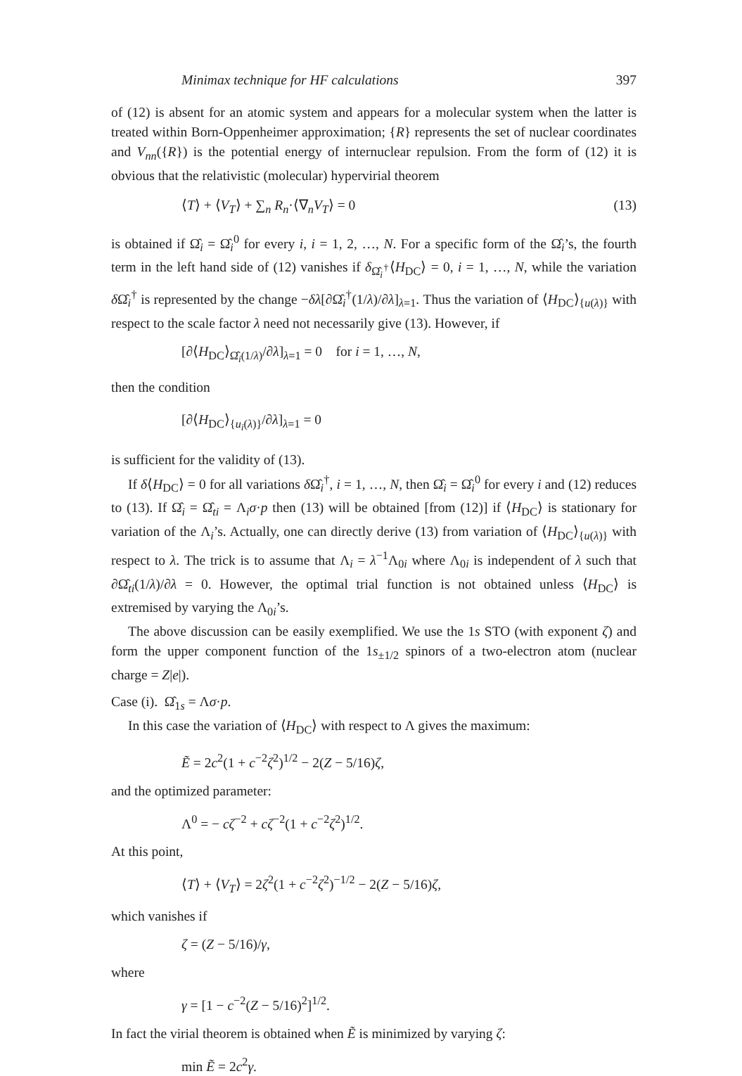Minimax technique for HF calculations 397
of (12) is absent for an atomic system and appears for a molecular system when the latter is treated within Born-Oppenheimer approximation; {R} represents the set of nuclear coordinates and V<sub>nn</sub>({R}) is the potential energy of internuclear repulsion. From the form of (12) it is obvious that the relativistic (molecular) hypervirial theorem
⟨T⟩ + ⟨V<sub>T</sub>⟩ + ∑<sub>n</sub> R<sub>n</sub>·⟨∇<sub>n</sub>V<sub>T</sub>⟩ = 0 (13)
is obtained if Ω̂<sub>i</sub> = Ω̂<sub>i</sub><sup>0</sup> for every i, i = 1, 2, …, N. For a specific form of the Ω̂<sub>i</sub>’s, the fourth term in the left hand side of (12) vanishes if δ<sub>Ω̂<sub>i</sub><sup>†</sup></sub>⟨H<sub>DC</sub>⟩ = 0, i = 1, …, N, while the variation δ Ω̂<sub>i</sub><sup>†</sup> is represented by the change −δλ[∂Ω̂<sub>i</sub><sup>†</sup>(1/λ)/∂λ]<sub>λ=1</sub>. Thus the variation of ⟨H<sub>DC</sub>⟩<sub>{u(λ)}</sub> with respect to the scale factor λ need not necessarily give (13). However, if
[∂⟨H<sub>DC</sub>⟩<sub>Ω̂<sub>i</sub>(1/λ)</sub>/∂λ]<sub>λ=1</sub> = 0 for i = 1, …, N,
then the condition
[∂⟨H<sub>DC</sub>⟩<sub>{u<sub>i</sub>(λ)}</sub>/∂λ]<sub>λ=1</sub> = 0
is sufficient for the validity of (13).
If δ⟨H<sub>DC</sub>⟩ = 0 for all variations δ Ω̂<sub>i</sub><sup>†</sup>, i = 1, …, N, then Ω̂<sub>i</sub> = Ω̂<sub>i</sub><sup>0</sup> for every i and (12) reduces to (13). If Ω̂<sub>i</sub> = Ω̂<sub>ti</sub> = Λ<sub>i</sub>σ·p then (13) will be obtained [from (12)] if ⟨H<sub>DC</sub>⟩ is stationary for variation of the Λ<sub>i</sub>’s. Actually, one can directly derive (13) from variation of ⟨H<sub>DC</sub>⟩<sub>{u(λ)}</sub> with respect to λ. The trick is to assume that Λ<sub>i</sub> = λ<sup>−1</sup>Λ<sub>0i</sub> where Λ<sub>0i</sub> is independent of λ such that ∂Ω̂<sub>ti</sub>(1/λ)/∂λ = 0. However, the optimal trial function is not obtained unless ⟨H<sub>DC</sub>⟩ is extremised by varying the Λ<sub>0i</sub>’s.
The above discussion can be easily exemplified. We use the 1s STO (with exponent ζ) and form the upper component function of the 1s<sub>±1/2</sub> spinors of a two-electron atom (nuclear charge = Z|e|).
Case (i). Ω̂<sub>1s</sub> = Λσ·p.
In this case the variation of ⟨H<sub>DC</sub>⟩ with respect to Λ gives the maximum:
Ẽ = 2c<sup>2</sup>(1 + c<sup>−2</sup>ζ<sup>2</sup>)<sup>1/2</sup> − 2(Z − 5/16)ζ,
and the optimized parameter:
Λ<sup>0</sup> = − cζ<sup>−2</sup> + cζ<sup>−2</sup>(1 + c<sup>−2</sup>ζ<sup>2</sup>)<sup>1/2</sup>.
At this point,
⟨T⟩ + ⟨V<sub>T</sub>⟩ = 2ζ<sup>2</sup>(1 + c<sup>−2</sup>ζ<sup>2</sup>)<sup>−1/2</sup> − 2(Z − 5/16)ζ,
which vanishes if
ζ = (Z − 5/16)/γ,
where
γ = [1 − c<sup>−2</sup>(Z − 5/16)<sup>2</sup>]<sup>1/2</sup>.
In fact the virial theorem is obtained when Ẽ is minimized by varying ζ:
min Ẽ = 2c<sup>2</sup>γ.